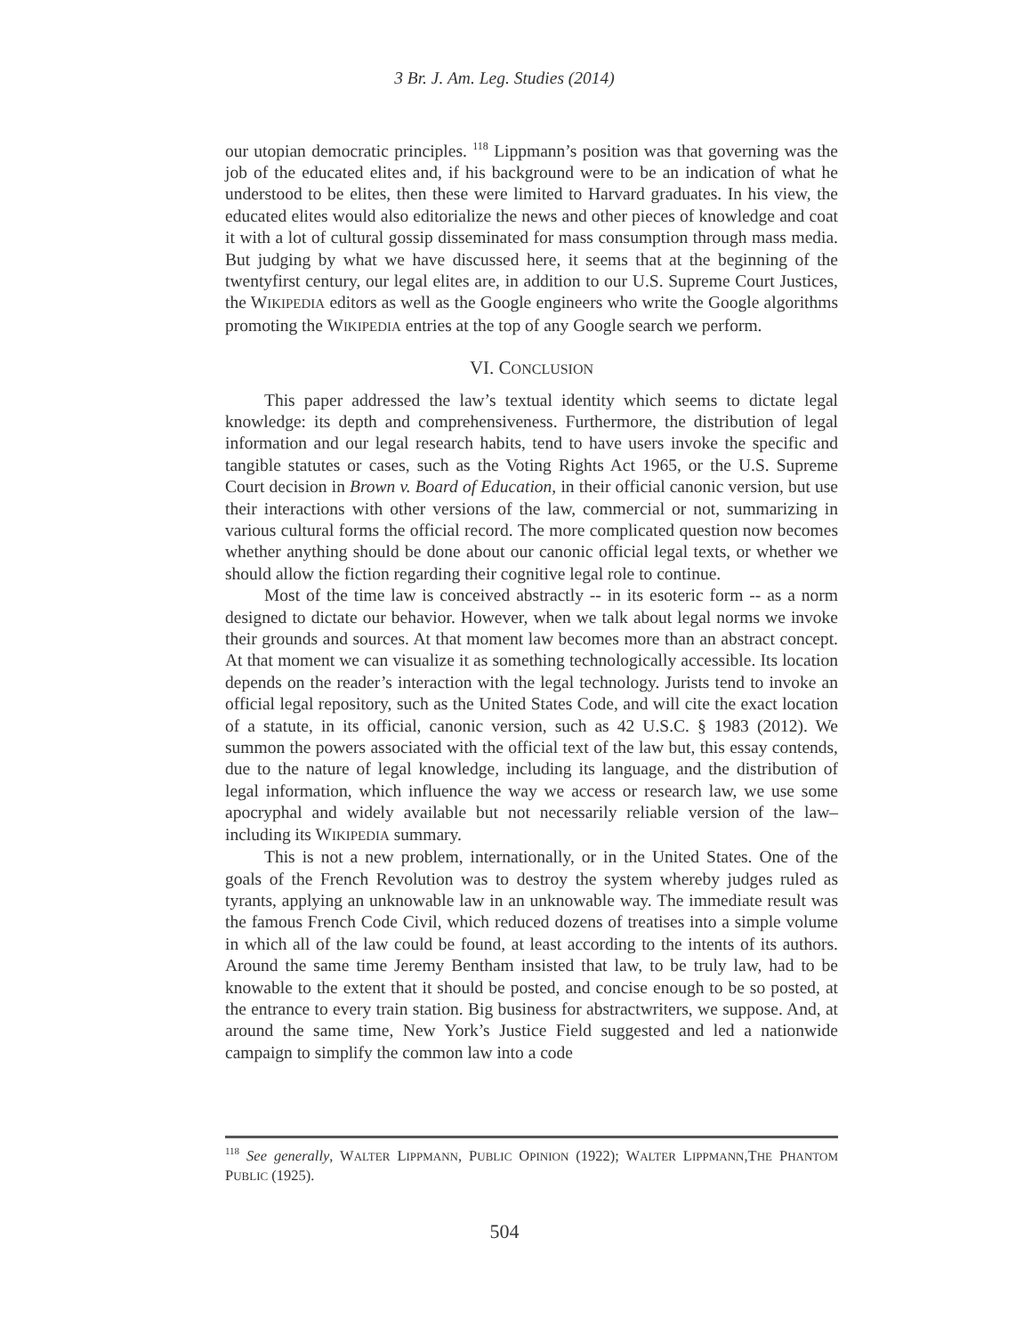3 Br. J. Am. Leg. Studies (2014)
our utopian democratic principles. <sup>118</sup> Lippmann’s position was that governing was the job of the educated elites and, if his background were to be an indication of what he understood to be elites, then these were limited to Harvard graduates. In his view, the educated elites would also editorialize the news and other pieces of knowledge and coat it with a lot of cultural gossip disseminated for mass consumption through mass media. But judging by what we have discussed here, it seems that at the beginning of the twentyfirst century, our legal elites are, in addition to our U.S. Supreme Court Justices, the WIKIPEDIA editors as well as the Google engineers who write the Google algorithms promoting the WIKIPEDIA entries at the top of any Google search we perform.
VI. CONCLUSION
This paper addressed the law’s textual identity which seems to dictate legal knowledge: its depth and comprehensiveness. Furthermore, the distribution of legal information and our legal research habits, tend to have users invoke the specific and tangible statutes or cases, such as the Voting Rights Act 1965, or the U.S. Supreme Court decision in Brown v. Board of Education, in their official canonic version, but use their interactions with other versions of the law, commercial or not, summarizing in various cultural forms the official record. The more complicated question now becomes whether anything should be done about our canonic official legal texts, or whether we should allow the fiction regarding their cognitive legal role to continue.
Most of the time law is conceived abstractly -- in its esoteric form -- as a norm designed to dictate our behavior. However, when we talk about legal norms we invoke their grounds and sources. At that moment law becomes more than an abstract concept. At that moment we can visualize it as something technologically accessible. Its location depends on the reader’s interaction with the legal technology. Jurists tend to invoke an official legal repository, such as the United States Code, and will cite the exact location of a statute, in its official, canonic version, such as 42 U.S.C. § 1983 (2012). We summon the powers associated with the official text of the law but, this essay contends, due to the nature of legal knowledge, including its language, and the distribution of legal information, which influence the way we access or research law, we use some apocryphal and widely available but not necessarily reliable version of the law– including its WIKIPEDIA summary.
This is not a new problem, internationally, or in the United States. One of the goals of the French Revolution was to destroy the system whereby judges ruled as tyrants, applying an unknowable law in an unknowable way. The immediate result was the famous French Code Civil, which reduced dozens of treatises into a simple volume in which all of the law could be found, at least according to the intents of its authors. Around the same time Jeremy Bentham insisted that law, to be truly law, had to be knowable to the extent that it should be posted, and concise enough to be so posted, at the entrance to every train station. Big business for abstractwriters, we suppose. And, at around the same time, New York’s Justice Field suggested and led a nationwide campaign to simplify the common law into a code
<sup>118</sup> See generally, WALTER LIPPMANN, PUBLIC OPINION (1922); WALTER LIPPMANN,THE PHANTOM PUBLIC (1925).
504